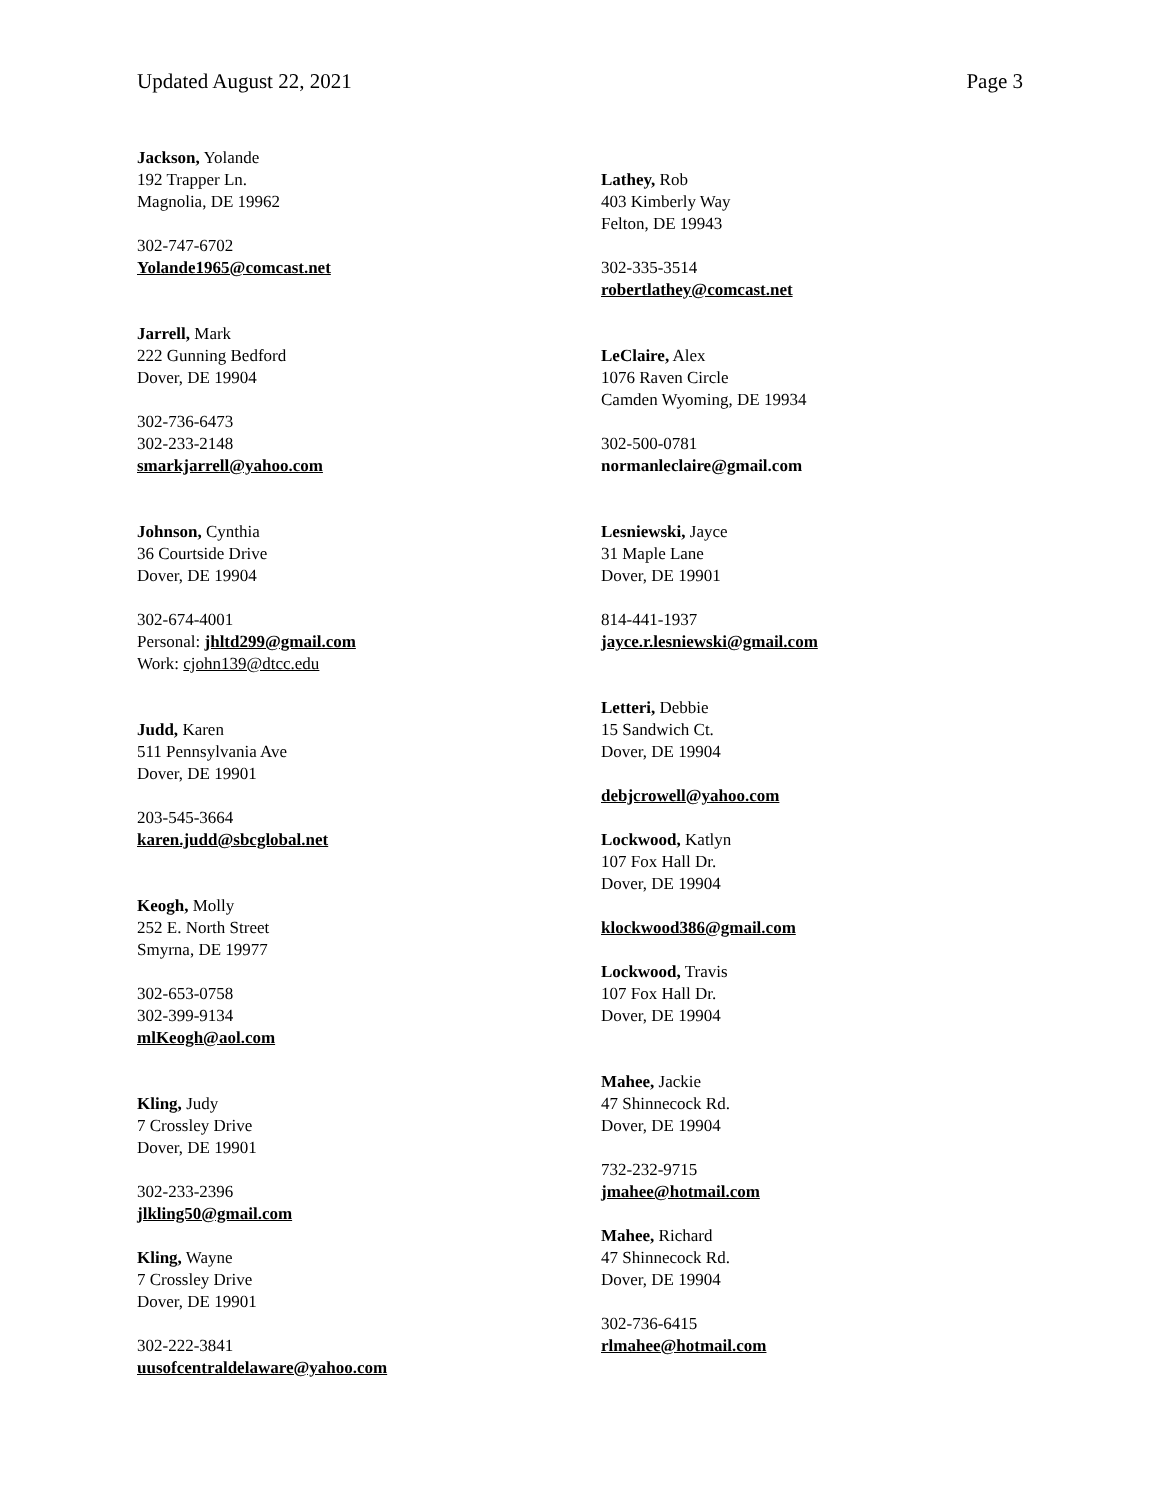Updated August 22, 2021 Page 3
Jackson, Yolande
192 Trapper Ln.
Magnolia, DE 19962
302-747-6702
Yolande1965@comcast.net
Jarrell, Mark
222 Gunning Bedford
Dover, DE 19904
302-736-6473
302-233-2148
smarkjarrell@yahoo.com
Johnson, Cynthia
36 Courtside Drive
Dover, DE 19904
302-674-4001
Personal: jhltd299@gmail.com
Work: cjohn139@dtcc.edu
Judd, Karen
511 Pennsylvania Ave
Dover, DE 19901
203-545-3664
karen.judd@sbcglobal.net
Keogh, Molly
252 E. North Street
Smyrna, DE 19977
302-653-0758
302-399-9134
mlKeogh@aol.com
Kling, Judy
7 Crossley Drive
Dover, DE 19901
302-233-2396
jlkling50@gmail.com
Kling, Wayne
7 Crossley Drive
Dover, DE 19901
302-222-3841
uusofcentraldelaware@yahoo.com
Lathey, Rob
403 Kimberly Way
Felton, DE 19943
302-335-3514
robertlathey@comcast.net
LeClaire, Alex
1076 Raven Circle
Camden Wyoming, DE 19934
302-500-0781
normanleclaire@gmail.com
Lesniewski, Jayce
31 Maple Lane
Dover, DE 19901
814-441-1937
jayce.r.lesniewski@gmail.com
Letteri, Debbie
15 Sandwich Ct.
Dover, DE 19904
debjcrowell@yahoo.com
Lockwood, Katlyn
107 Fox Hall Dr.
Dover, DE 19904
klockwood386@gmail.com
Lockwood, Travis
107 Fox Hall Dr.
Dover, DE 19904
Mahee, Jackie
47 Shinnecock Rd.
Dover, DE 19904
732-232-9715
jmahee@hotmail.com
Mahee, Richard
47 Shinnecock Rd.
Dover, DE 19904
302-736-6415
rlmahee@hotmail.com